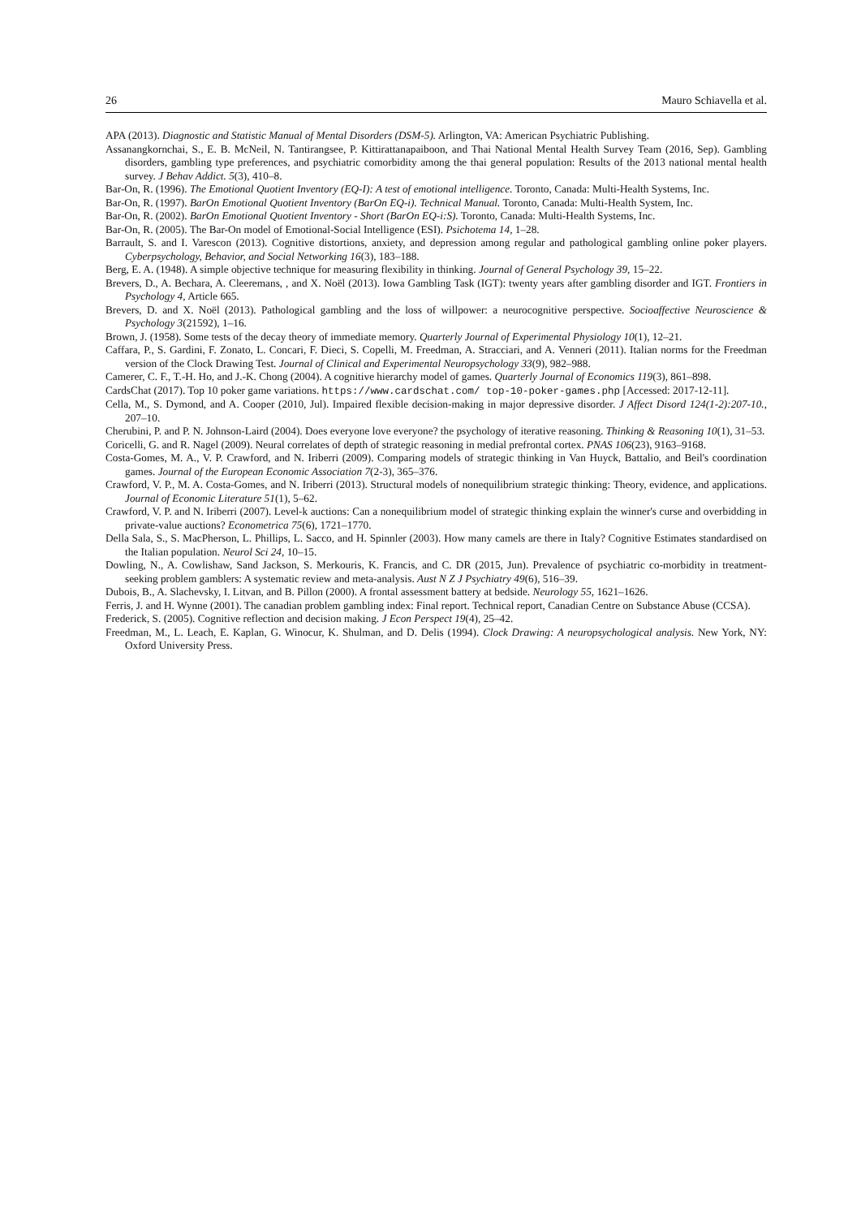26 Mauro Schiavella et al.
APA (2013). Diagnostic and Statistic Manual of Mental Disorders (DSM-5). Arlington, VA: American Psychiatric Publishing.
Assanangkornchai, S., E. B. McNeil, N. Tantirangsee, P. Kittirattanapaiboon, and Thai National Mental Health Survey Team (2016, Sep). Gambling disorders, gambling type preferences, and psychiatric comorbidity among the thai general population: Results of the 2013 national mental health survey. J Behav Addict. 5(3), 410–8.
Bar-On, R. (1996). The Emotional Quotient Inventory (EQ-I): A test of emotional intelligence. Toronto, Canada: Multi-Health Systems, Inc.
Bar-On, R. (1997). BarOn Emotional Quotient Inventory (BarOn EQ-i). Technical Manual. Toronto, Canada: Multi-Health System, Inc.
Bar-On, R. (2002). BarOn Emotional Quotient Inventory - Short (BarOn EQ-i:S). Toronto, Canada: Multi-Health Systems, Inc.
Bar-On, R. (2005). The Bar-On model of Emotional-Social Intelligence (ESI). Psichotema 14, 1–28.
Barrault, S. and I. Varescon (2013). Cognitive distortions, anxiety, and depression among regular and pathological gambling online poker players. Cyberpsychology, Behavior, and Social Networking 16(3), 183–188.
Berg, E. A. (1948). A simple objective technique for measuring flexibility in thinking. Journal of General Psychology 39, 15–22.
Brevers, D., A. Bechara, A. Cleeremans, , and X. Noël (2013). Iowa Gambling Task (IGT): twenty years after gambling disorder and IGT. Frontiers in Psychology 4, Article 665.
Brevers, D. and X. Noël (2013). Pathological gambling and the loss of willpower: a neurocognitive perspective. Socioaffective Neuroscience & Psychology 3(21592), 1–16.
Brown, J. (1958). Some tests of the decay theory of immediate memory. Quarterly Journal of Experimental Physiology 10(1), 12–21.
Caffara, P., S. Gardini, F. Zonato, L. Concari, F. Dieci, S. Copelli, M. Freedman, A. Stracciari, and A. Venneri (2011). Italian norms for the Freedman version of the Clock Drawing Test. Journal of Clinical and Experimental Neuropsychology 33(9), 982–988.
Camerer, C. F., T.-H. Ho, and J.-K. Chong (2004). A cognitive hierarchy model of games. Quarterly Journal of Economics 119(3), 861–898.
CardsChat (2017). Top 10 poker game variations. https://www.cardschat.com/ top-10-poker-games.php [Accessed: 2017-12-11].
Cella, M., S. Dymond, and A. Cooper (2010, Jul). Impaired flexible decision-making in major depressive disorder. J Affect Disord 124(1-2):207-10., 207–10.
Cherubini, P. and P. N. Johnson-Laird (2004). Does everyone love everyone? the psychology of iterative reasoning. Thinking & Reasoning 10(1), 31–53.
Coricelli, G. and R. Nagel (2009). Neural correlates of depth of strategic reasoning in medial prefrontal cortex. PNAS 106(23), 9163–9168.
Costa-Gomes, M. A., V. P. Crawford, and N. Iriberri (2009). Comparing models of strategic thinking in Van Huyck, Battalio, and Beil's coordination games. Journal of the European Economic Association 7(2-3), 365–376.
Crawford, V. P., M. A. Costa-Gomes, and N. Iriberri (2013). Structural models of nonequilibrium strategic thinking: Theory, evidence, and applications. Journal of Economic Literature 51(1), 5–62.
Crawford, V. P. and N. Iriberri (2007). Level-k auctions: Can a nonequilibrium model of strategic thinking explain the winner's curse and overbidding in private-value auctions? Econometrica 75(6), 1721–1770.
Della Sala, S., S. MacPherson, L. Phillips, L. Sacco, and H. Spinnler (2003). How many camels are there in Italy? Cognitive Estimates standardised on the Italian population. Neurol Sci 24, 10–15.
Dowling, N., A. Cowlishaw, Sand Jackson, S. Merkouris, K. Francis, and C. DR (2015, Jun). Prevalence of psychiatric co-morbidity in treatment-seeking problem gamblers: A systematic review and meta-analysis. Aust N Z J Psychiatry 49(6), 516–39.
Dubois, B., A. Slachevsky, I. Litvan, and B. Pillon (2000). A frontal assessment battery at bedside. Neurology 55, 1621–1626.
Ferris, J. and H. Wynne (2001). The canadian problem gambling index: Final report. Technical report, Canadian Centre on Substance Abuse (CCSA).
Frederick, S. (2005). Cognitive reflection and decision making. J Econ Perspect 19(4), 25–42.
Freedman, M., L. Leach, E. Kaplan, G. Winocur, K. Shulman, and D. Delis (1994). Clock Drawing: A neuropsychological analysis. New York, NY: Oxford University Press.